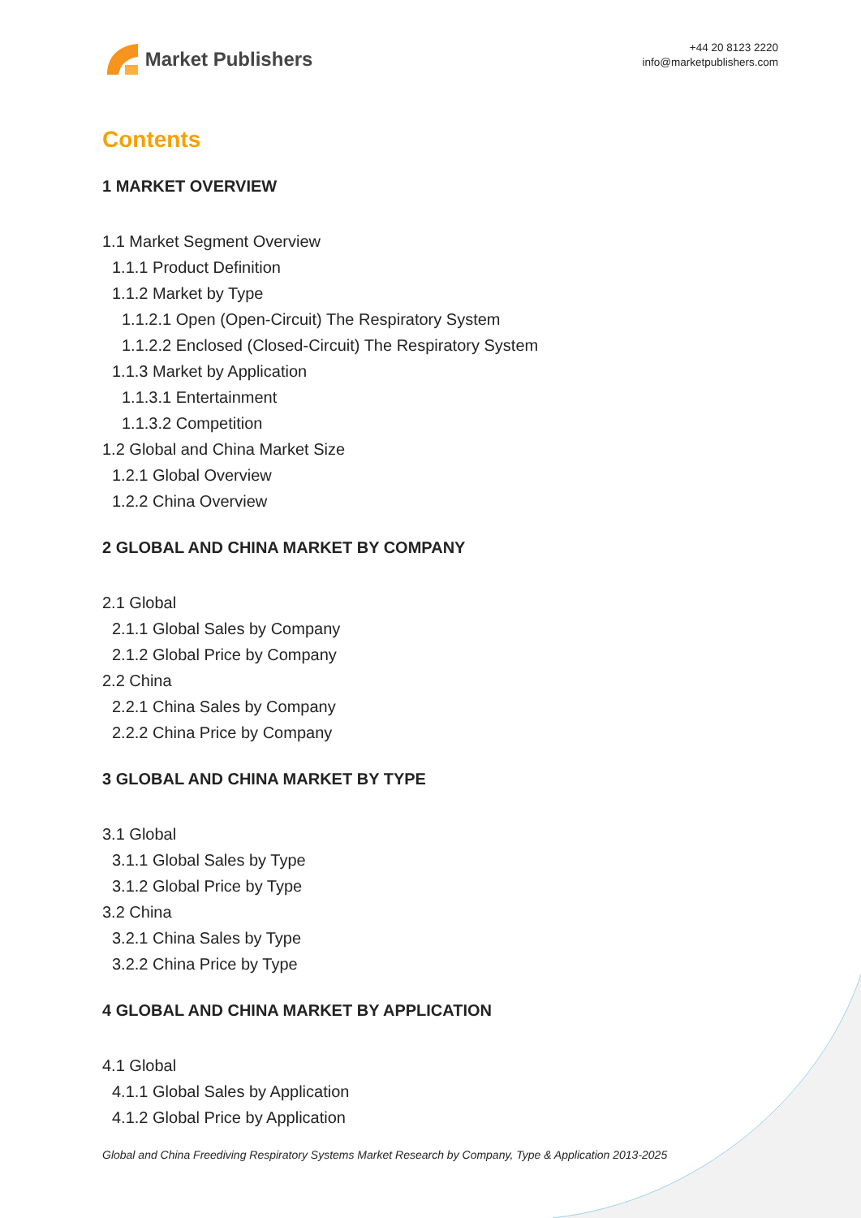Market Publishers
+44 20 8123 2220
info@marketpublishers.com
Contents
1 MARKET OVERVIEW
1.1 Market Segment Overview
1.1.1 Product Definition
1.1.2 Market by Type
1.1.2.1 Open (Open-Circuit) The Respiratory System
1.1.2.2 Enclosed (Closed-Circuit) The Respiratory System
1.1.3 Market by Application
1.1.3.1 Entertainment
1.1.3.2 Competition
1.2 Global and China Market Size
1.2.1 Global Overview
1.2.2 China Overview
2 GLOBAL AND CHINA MARKET BY COMPANY
2.1 Global
2.1.1 Global Sales by Company
2.1.2 Global Price by Company
2.2 China
2.2.1 China Sales by Company
2.2.2 China Price by Company
3 GLOBAL AND CHINA MARKET BY TYPE
3.1 Global
3.1.1 Global Sales by Type
3.1.2 Global Price by Type
3.2 China
3.2.1 China Sales by Type
3.2.2 China Price by Type
4 GLOBAL AND CHINA MARKET BY APPLICATION
4.1 Global
4.1.1 Global Sales by Application
4.1.2 Global Price by Application
Global and China Freediving Respiratory Systems Market Research by Company, Type & Application 2013-2025